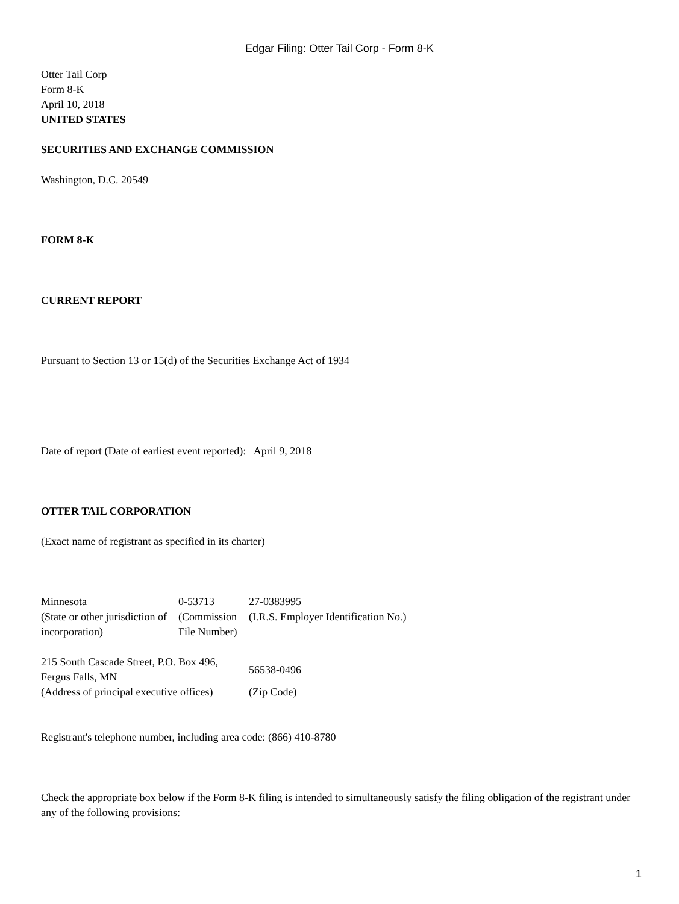Edgar Filing: Otter Tail Corp - Form 8-K
Otter Tail Corp
Form 8-K
April 10, 2018
UNITED STATES
SECURITIES AND EXCHANGE COMMISSION
Washington, D.C. 20549
FORM 8-K
CURRENT REPORT
Pursuant to Section 13 or 15(d) of the Securities Exchange Act of 1934
Date of report (Date of earliest event reported): April 9, 2018
OTTER TAIL CORPORATION
(Exact name of registrant as specified in its charter)
| Minnesota | 0-53713 | 27-0383995 |
| (State or other jurisdiction of incorporation) | (Commission File Number) | (I.R.S. Employer Identification No.) |
| 215 South Cascade Street, P.O. Box 496, Fergus Falls, MN | 56538-0496 |
| (Address of principal executive offices) | (Zip Code) |
Registrant's telephone number, including area code: (866) 410-8780
Check the appropriate box below if the Form 8-K filing is intended to simultaneously satisfy the filing obligation of the registrant under any of the following provisions:
1